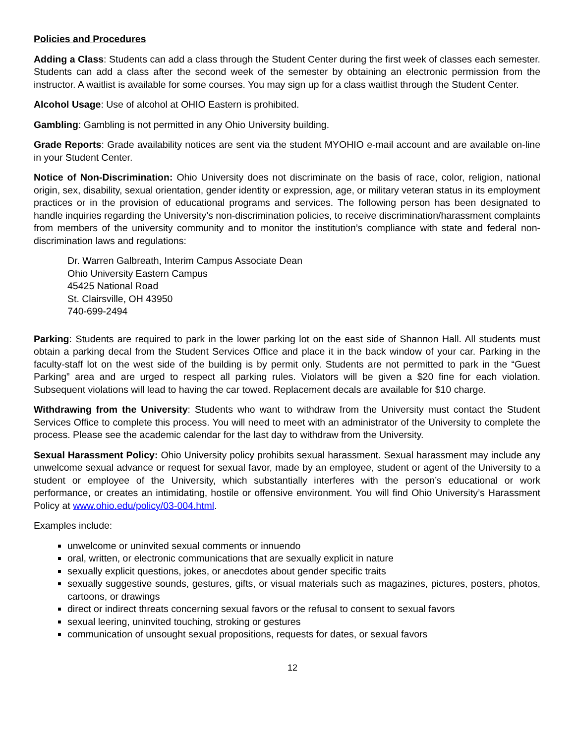Policies and Procedures
Adding a Class: Students can add a class through the Student Center during the first week of classes each semester. Students can add a class after the second week of the semester by obtaining an electronic permission from the instructor. A waitlist is available for some courses. You may sign up for a class waitlist through the Student Center.
Alcohol Usage: Use of alcohol at OHIO Eastern is prohibited.
Gambling: Gambling is not permitted in any Ohio University building.
Grade Reports: Grade availability notices are sent via the student MYOHIO e-mail account and are available on-line in your Student Center.
Notice of Non-Discrimination: Ohio University does not discriminate on the basis of race, color, religion, national origin, sex, disability, sexual orientation, gender identity or expression, age, or military veteran status in its employment practices or in the provision of educational programs and services. The following person has been designated to handle inquiries regarding the University’s non-discrimination policies, to receive discrimination/harassment complaints from members of the university community and to monitor the institution’s compliance with state and federal non-discrimination laws and regulations:
Dr. Warren Galbreath, Interim Campus Associate Dean
Ohio University Eastern Campus
45425 National Road
St. Clairsville, OH 43950
740-699-2494
Parking: Students are required to park in the lower parking lot on the east side of Shannon Hall. All students must obtain a parking decal from the Student Services Office and place it in the back window of your car. Parking in the faculty-staff lot on the west side of the building is by permit only. Students are not permitted to park in the “Guest Parking” area and are urged to respect all parking rules. Violators will be given a $20 fine for each violation. Subsequent violations will lead to having the car towed. Replacement decals are available for $10 charge.
Withdrawing from the University: Students who want to withdraw from the University must contact the Student Services Office to complete this process. You will need to meet with an administrator of the University to complete the process. Please see the academic calendar for the last day to withdraw from the University.
Sexual Harassment Policy: Ohio University policy prohibits sexual harassment. Sexual harassment may include any unwelcome sexual advance or request for sexual favor, made by an employee, student or agent of the University to a student or employee of the University, which substantially interferes with the person’s educational or work performance, or creates an intimidating, hostile or offensive environment. You will find Ohio University’s Harassment Policy at www.ohio.edu/policy/03-004.html.
Examples include:
unwelcome or uninvited sexual comments or innuendo
oral, written, or electronic communications that are sexually explicit in nature
sexually explicit questions, jokes, or anecdotes about gender specific traits
sexually suggestive sounds, gestures, gifts, or visual materials such as magazines, pictures, posters, photos, cartoons, or drawings
direct or indirect threats concerning sexual favors or the refusal to consent to sexual favors
sexual leering, uninvited touching, stroking or gestures
communication of unsought sexual propositions, requests for dates, or sexual favors
12